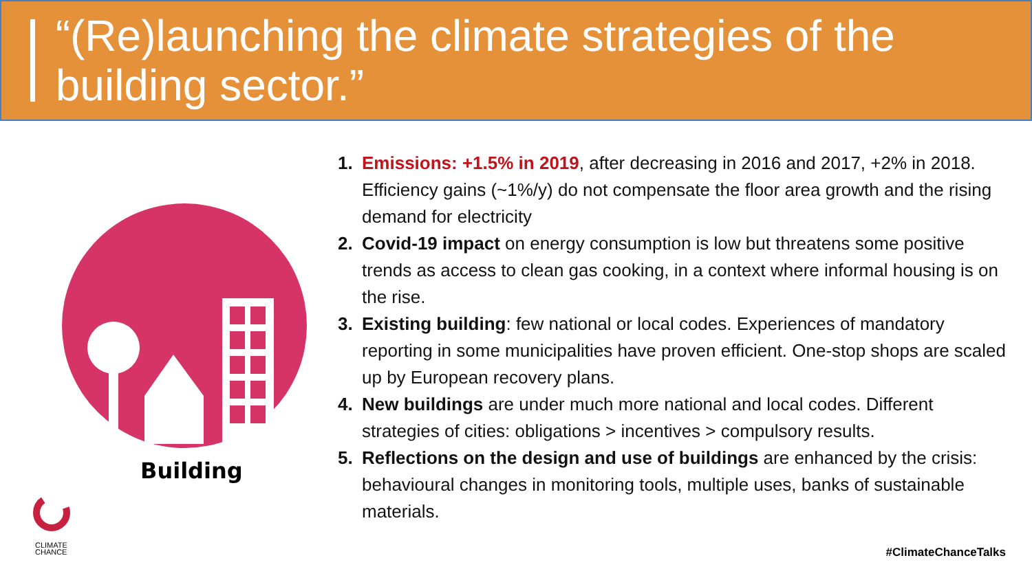“(Re)launching the climate strategies of the building sector.”
Building
CLIMATE
CHANCE
Emissions: +1.5% in 2019, after decreasing in 2016 and 2017, +2% in 2018. Efficiency gains (~1%/y) do not compensate the floor area growth and the rising demand for electricity
Covid-19 impact on energy consumption is low but threatens some positive trends as access to clean gas cooking, in a context where informal housing is on the rise.
Existing building: few national or local codes. Experiences of mandatory reporting in some municipalities have proven efficient. One-stop shops are scaled up by European recovery plans.
New buildings are under much more national and local codes. Different strategies of cities: obligations > incentives > compulsory results.
Reflections on the design and use of buildings are enhanced by the crisis: behavioural changes in monitoring tools, multiple uses, banks of sustainable materials.
#ClimateChanceTalks